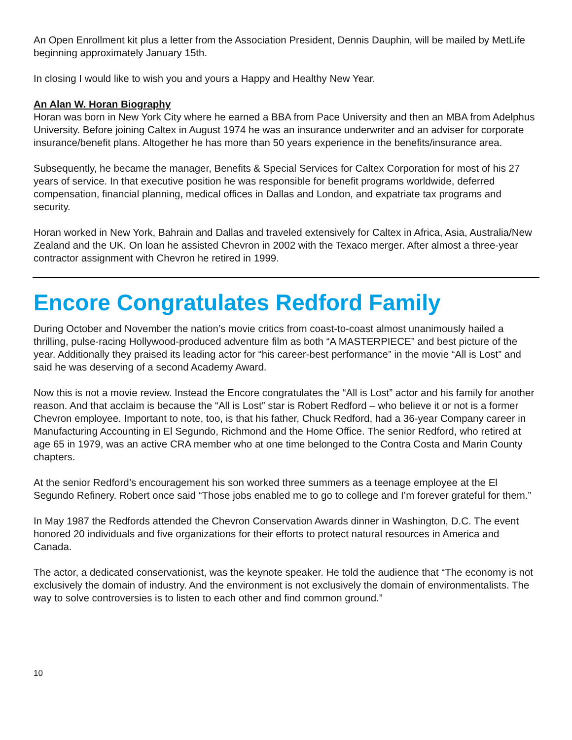An Open Enrollment kit plus a letter from the Association President, Dennis Dauphin, will be mailed by MetLife beginning approximately January 15th.
In closing I would like to wish you and yours a Happy and Healthy New Year.
An Alan W. Horan Biography
Horan was born in New York City where he earned a BBA from Pace University and then an MBA from Adelphus University. Before joining Caltex in August 1974 he was an insurance underwriter and an adviser for corporate insurance/benefit plans. Altogether he has more than 50 years experience in the benefits/insurance area.
Subsequently, he became the manager, Benefits & Special Services for Caltex Corporation for most of his 27 years of service. In that executive position he was responsible for benefit programs worldwide, deferred compensation, financial planning, medical offices in Dallas and London, and expatriate tax programs and security.
Horan worked in New York, Bahrain and Dallas and traveled extensively for Caltex in Africa, Asia, Australia/New Zealand and the UK. On loan he assisted Chevron in 2002 with the Texaco merger. After almost a three-year contractor assignment with Chevron he retired in 1999.
Encore Congratulates Redford Family
During October and November the nation’s movie critics from coast-to-coast almost unanimously hailed a thrilling, pulse-racing Hollywood-produced adventure film as both “A MASTERPIECE” and best picture of the year. Additionally they praised its leading actor for “his career-best performance” in the movie “All is Lost” and said he was deserving of a second Academy Award.
Now this is not a movie review. Instead the Encore congratulates the “All is Lost” actor and his family for another reason. And that acclaim is because the “All is Lost” star is Robert Redford – who believe it or not is a former Chevron employee. Important to note, too, is that his father, Chuck Redford, had a 36-year Company career in Manufacturing Accounting in El Segundo, Richmond and the Home Office. The senior Redford, who retired at age 65 in 1979, was an active CRA member who at one time belonged to the Contra Costa and Marin County chapters.
At the senior Redford’s encouragement his son worked three summers as a teenage employee at the El Segundo Refinery. Robert once said “Those jobs enabled me to go to college and I’m forever grateful for them.”
In May 1987 the Redfords attended the Chevron Conservation Awards dinner in Washington, D.C. The event honored 20 individuals and five organizations for their efforts to protect natural resources in America and Canada.
The actor, a dedicated conservationist, was the keynote speaker. He told the audience that “The economy is not exclusively the domain of industry. And the environment is not exclusively the domain of environmentalists. The way to solve controversies is to listen to each other and find common ground.”
10